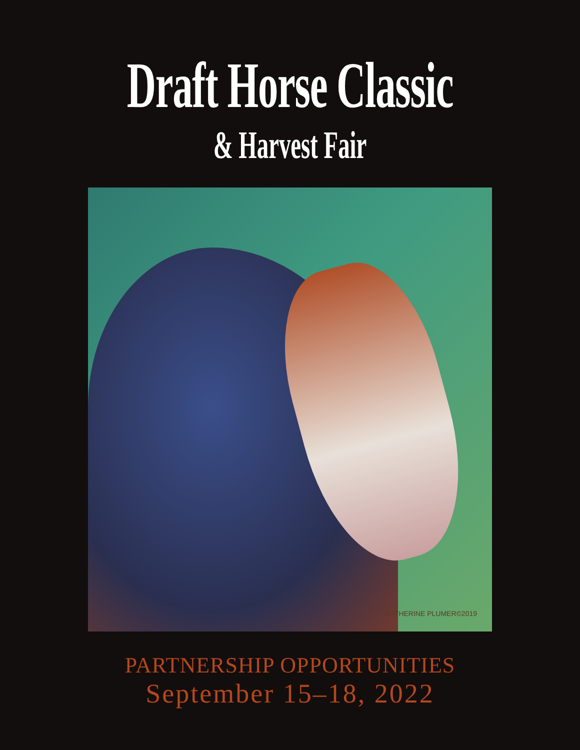Draft Horse Classic
& Harvest Fair
KATHERINE PLUMER©2019
PARTNERSHIP OPPORTUNITIES
September 15–18, 2022